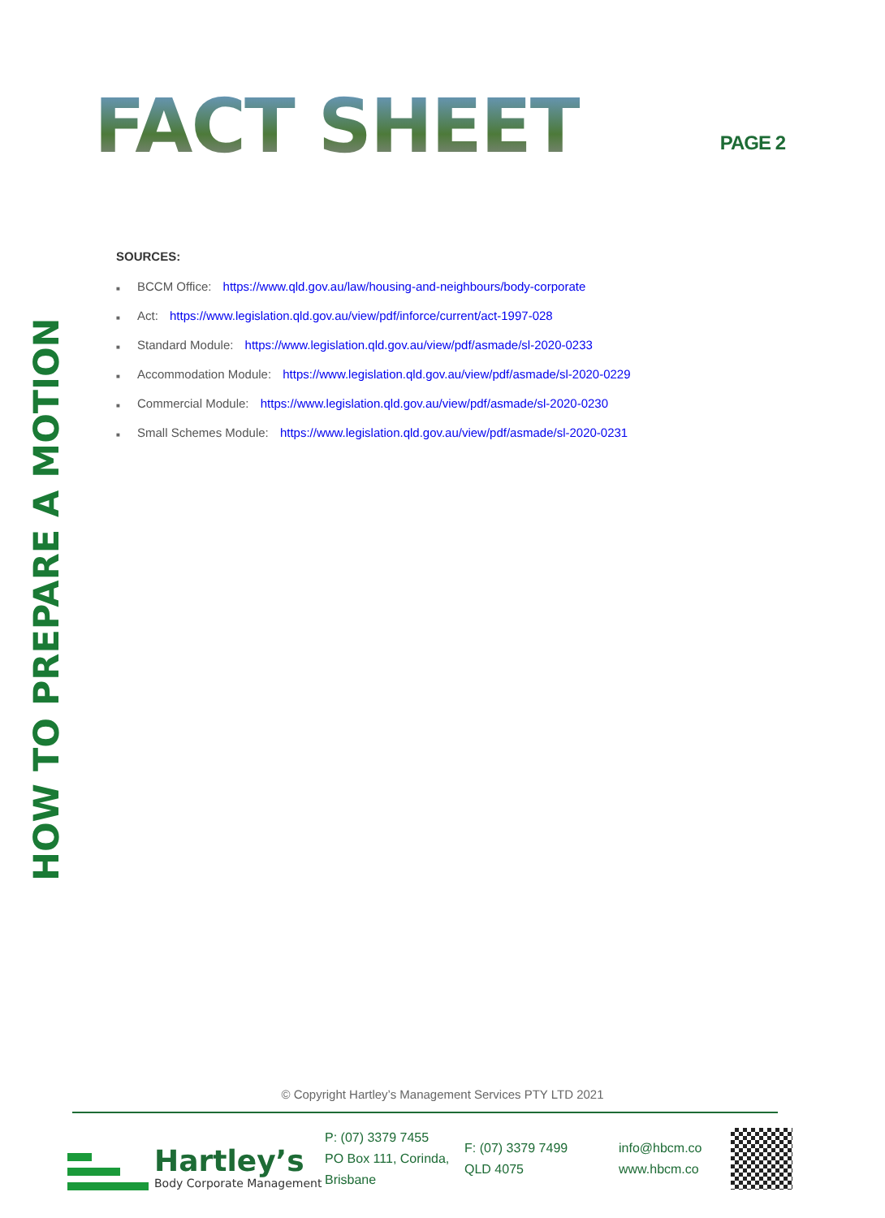FACT SHEET
PAGE 2
HOW TO PREPARE A MOTION
SOURCES:
■ BCCM Office: https://www.qld.gov.au/law/housing-and-neighbours/body-corporate
■ Act: https://www.legislation.qld.gov.au/view/pdf/inforce/current/act-1997-028
■ Standard Module: https://www.legislation.qld.gov.au/view/pdf/asmade/sl-2020-0233
■ Accommodation Module: https://www.legislation.qld.gov.au/view/pdf/asmade/sl-2020-0229
■ Commercial Module: https://www.legislation.qld.gov.au/view/pdf/asmade/sl-2020-0230
■ Small Schemes Module: https://www.legislation.qld.gov.au/view/pdf/asmade/sl-2020-0231
© Copyright Hartley’s Management Services PTY LTD 2021
Hartley’s
Body Corporate Management
P: (07) 3379 7455
PO Box 111, Corinda, Brisbane
F: (07) 3379 7499
QLD 4075
info@hbcm.co
www.hbcm.co